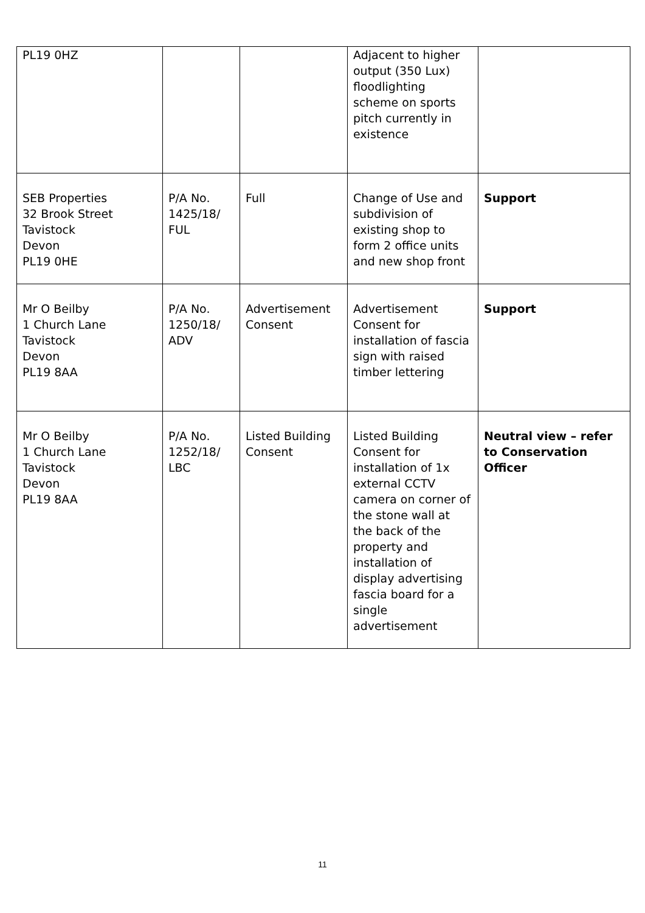| PL19 0HZ | | | Adjacent to higher output (350 Lux) floodlighting scheme on sports pitch currently in existence | |
| SEB Properties 32 Brook Street Tavistock Devon PL19 0HE | P/A No. 1425/18/ FUL | Full | Change of Use and subdivision of existing shop to form 2 office units and new shop front | Support |
| Mr O Beilby 1 Church Lane Tavistock Devon PL19 8AA | P/A No. 1250/18/ ADV | Advertisement Consent | Advertisement Consent for installation of fascia sign with raised timber lettering | Support |
| Mr O Beilby 1 Church Lane Tavistock Devon PL19 8AA | P/A No. 1252/18/ LBC | Listed Building Consent | Listed Building Consent for installation of 1x external CCTV camera on corner of the stone wall at the back of the property and installation of display advertising fascia board for a single advertisement | Neutral view – refer to Conservation Officer |
11